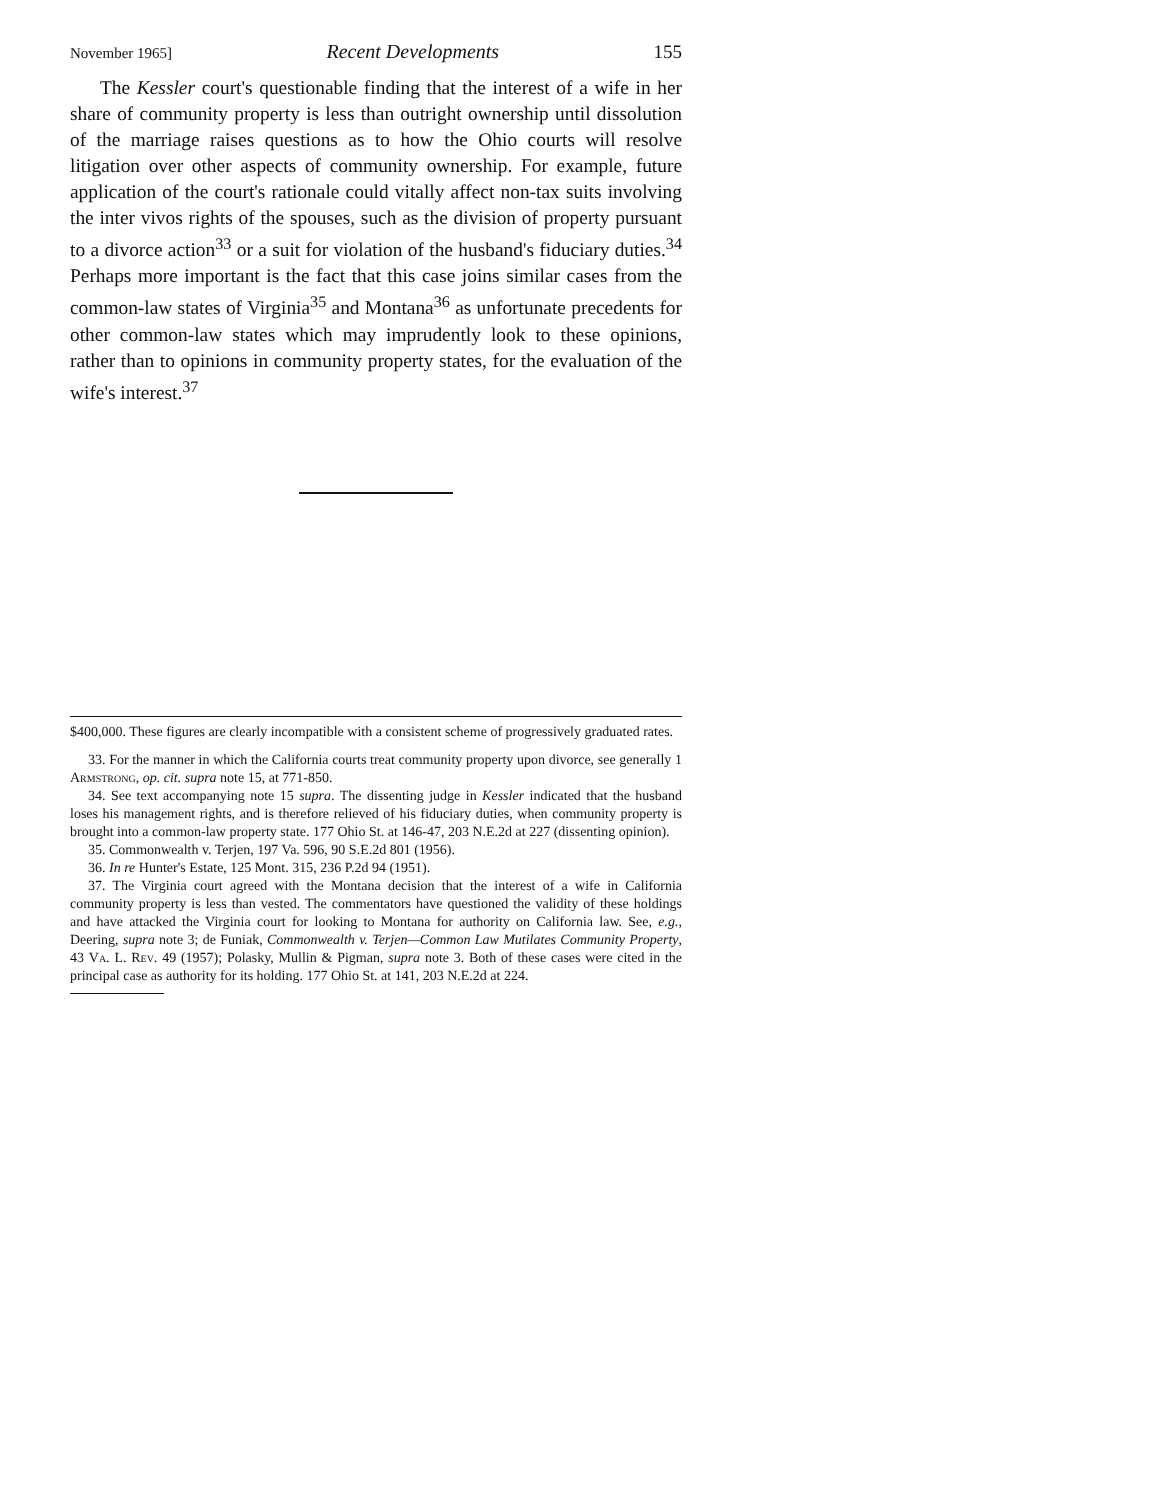November 1965] Recent Developments 155
The Kessler court's questionable finding that the interest of a wife in her share of community property is less than outright ownership until dissolution of the marriage raises questions as to how the Ohio courts will resolve litigation over other aspects of community ownership. For example, future application of the court's rationale could vitally affect non-tax suits involving the inter vivos rights of the spouses, such as the division of property pursuant to a divorce action<sup>33</sup> or a suit for violation of the husband's fiduciary duties.<sup>34</sup> Perhaps more important is the fact that this case joins similar cases from the common-law states of Virginia<sup>35</sup> and Montana<sup>36</sup> as unfortunate precedents for other common-law states which may imprudently look to these opinions, rather than to opinions in community property states, for the evaluation of the wife's interest.<sup>37</sup>
$400,000. These figures are clearly incompatible with a consistent scheme of progressively graduated rates.
33. For the manner in which the California courts treat community property upon divorce, see generally 1 Armstrong, op. cit. supra note 15, at 771-850.
34. See text accompanying note 15 supra. The dissenting judge in Kessler indicated that the husband loses his management rights, and is therefore relieved of his fiduciary duties, when community property is brought into a common-law property state. 177 Ohio St. at 146-47, 203 N.E.2d at 227 (dissenting opinion).
35. Commonwealth v. Terjen, 197 Va. 596, 90 S.E.2d 801 (1956).
36. In re Hunter's Estate, 125 Mont. 315, 236 P.2d 94 (1951).
37. The Virginia court agreed with the Montana decision that the interest of a wife in California community property is less than vested. The commentators have questioned the validity of these holdings and have attacked the Virginia court for looking to Montana for authority on California law. See, e.g., Deering, supra note 3; de Funiak, Commonwealth v. Terjen—Common Law Mutilates Community Property, 43 Va. L. Rev. 49 (1957); Polasky, Mullin & Pigman, supra note 3. Both of these cases were cited in the principal case as authority for its holding. 177 Ohio St. at 141, 203 N.E.2d at 224.